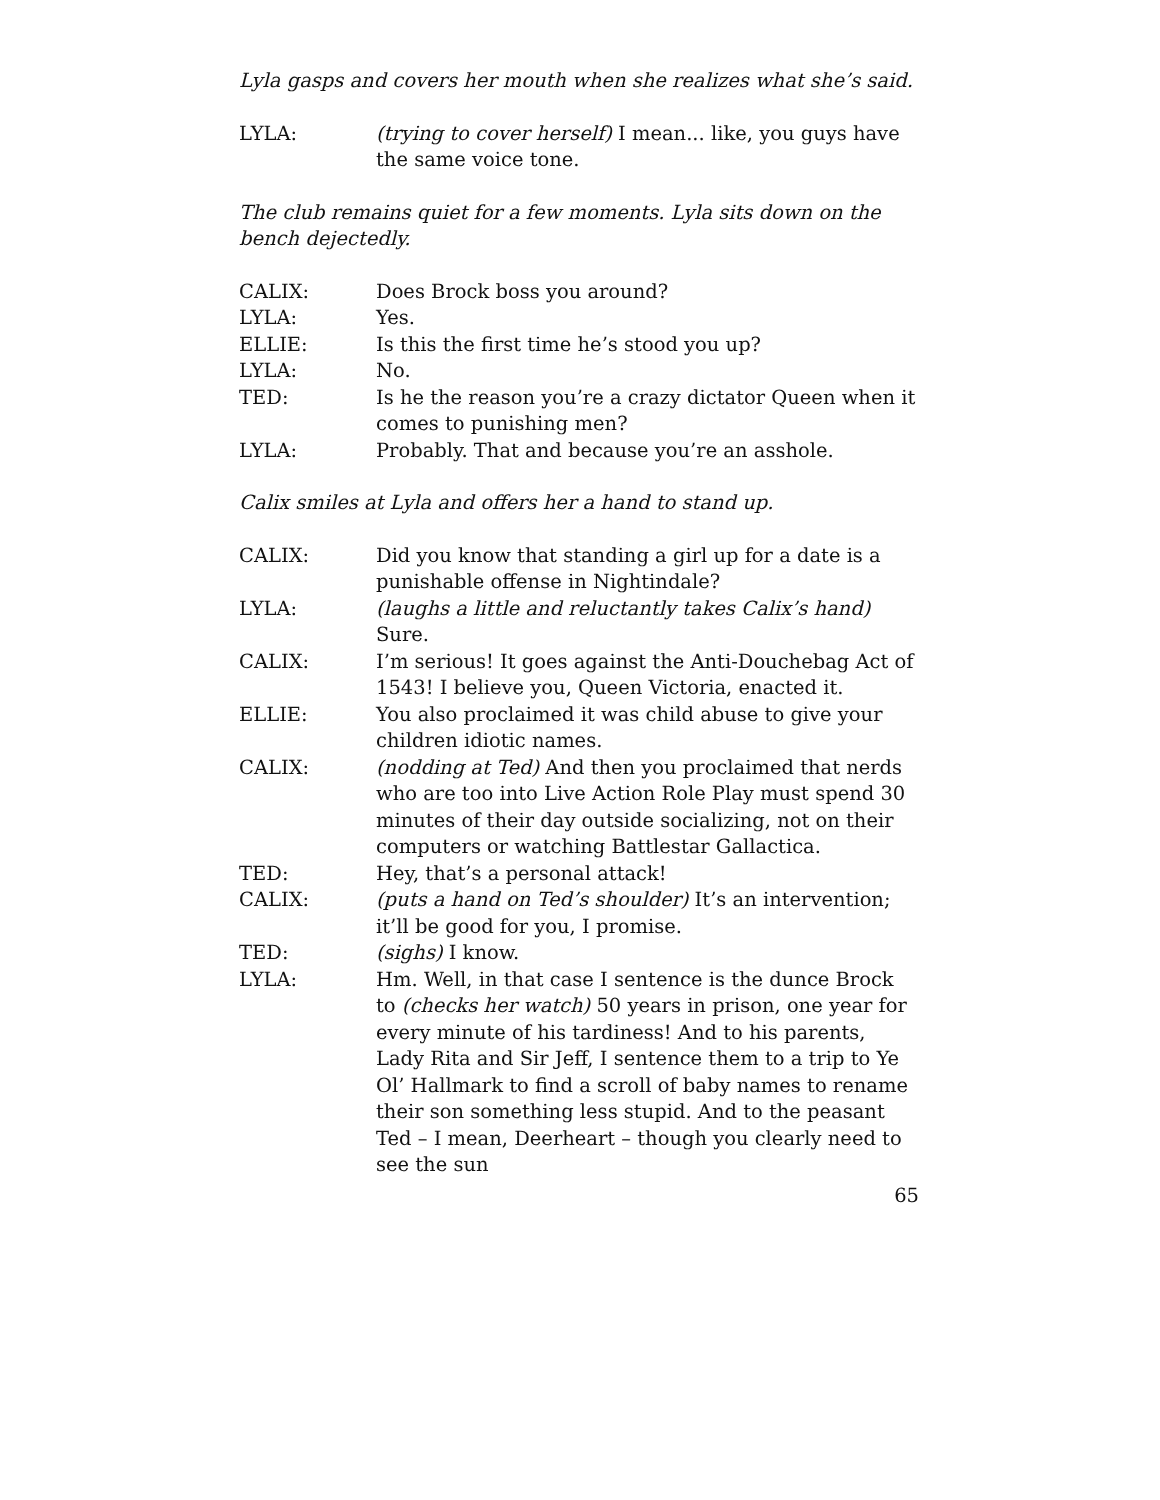Lyla gasps and covers her mouth when she realizes what she’s said.
LYLA: (trying to cover herself) I mean... like, you guys have the same voice tone.
The club remains quiet for a few moments. Lyla sits down on the bench dejectedly.
CALIX: Does Brock boss you around?
LYLA: Yes.
ELLIE: Is this the first time he’s stood you up?
LYLA: No.
TED: Is he the reason you’re a crazy dictator Queen when it comes to punishing men?
LYLA: Probably. That and because you’re an asshole.
Calix smiles at Lyla and offers her a hand to stand up.
CALIX: Did you know that standing a girl up for a date is a punishable offense in Nightindale?
LYLA: (laughs a little and reluctantly takes Calix’s hand) Sure.
CALIX: I’m serious! It goes against the Anti-Douchebag Act of 1543! I believe you, Queen Victoria, enacted it.
ELLIE: You also proclaimed it was child abuse to give your children idiotic names.
CALIX: (nodding at Ted) And then you proclaimed that nerds who are too into Live Action Role Play must spend 30 minutes of their day outside socializing, not on their computers or watching Battlestar Gallactica.
TED: Hey, that’s a personal attack!
CALIX: (puts a hand on Ted’s shoulder) It’s an intervention; it’ll be good for you, I promise.
TED: (sighs) I know.
LYLA: Hm. Well, in that case I sentence is the dunce Brock to (checks her watch) 50 years in prison, one year for every minute of his tardiness! And to his parents, Lady Rita and Sir Jeff, I sentence them to a trip to Ye Ol’ Hallmark to find a scroll of baby names to rename their son something less stupid. And to the peasant Ted – I mean, Deerheart – though you clearly need to see the sun
65